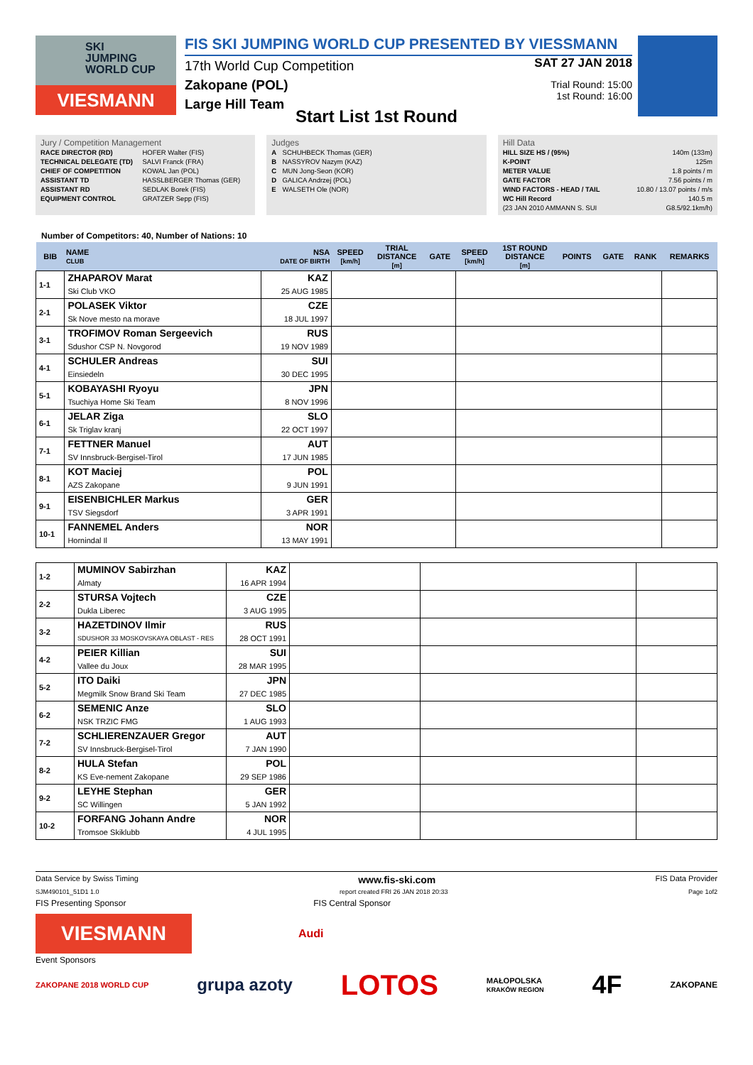SKI
JUMPING
WORLD CUP
VIESMANN
FIS SKI JUMPING WORLD CUP PRESENTED BY VIESSMANN
17th World Cup Competition
Zakopane (POL)
Large Hill Team
SAT 27 JAN 2018
Trial Round: 15:00
1st Round: 16:00
Start List 1st Round
Jury / Competition Management
| RACE DIRECTOR (RD) | HOFER Walter (FIS) |
| TECHNICAL DELEGATE (TD) | SALVI Franck (FRA) |
| CHIEF OF COMPETITION | KOWAL Jan (POL) |
| ASSISTANT TD | HASSLBERGER Thomas (GER) |
| ASSISTANT RD | SEDLAK Borek (FIS) |
| EQUIPMENT CONTROL | GRATZER Sepp (FIS) |
Judges
| A | SCHUHBECK Thomas (GER) |
| B | NASSYROV Nazym (KAZ) |
| C | MUN Jong-Seon (KOR) |
| D | GALICA Andrzej (POL) |
| E | WALSETH Ole (NOR) |
Hill Data
| HILL SIZE HS / (95%) | 140m (133m) |
| K-POINT | 125m |
| METER VALUE | 1.8 points / m |
| GATE FACTOR | 7.56 points / m |
| WIND FACTORS - HEAD / TAIL | 10.80 / 13.07 points / m/s |
| WC Hill Record | 140.5 m |
| (23 JAN 2010 AMMANN S. SUI | G8.5/92.1km/h) |
Number of Competitors: 40, Number of Nations: 10
| BIB | NAME CLUB | NSA DATE OF BIRTH | SPEED [km/h] | TRIAL DISTANCE [m] | GATE | SPEED [km/h] | 1ST ROUND DISTANCE [m] | POINTS | GATE | RANK | REMARKS |
| --- | --- | --- | --- | --- | --- | --- | --- | --- | --- | --- | --- |
| 1-1 | ZHAPAROV Marat | KAZ | | | | | | | | | |
| | Ski Club VKO | 25 AUG 1985 | | | | | | | | | |
| 2-1 | POLASEK Viktor | CZE | | | | | | | | | |
| | Sk Nove mesto na morave | 18 JUL 1997 | | | | | | | | | |
| 3-1 | TROFIMOV Roman Sergeevich | RUS | | | | | | | | | |
| | Sdushor CSP N. Novgorod | 19 NOV 1989 | | | | | | | | | |
| 4-1 | SCHULER Andreas | SUI | | | | | | | | | |
| | Einsiedeln | 30 DEC 1995 | | | | | | | | | |
| 5-1 | KOBAYASHI Ryoyu | JPN | | | | | | | | | |
| | Tsuchiya Home Ski Team | 8 NOV 1996 | | | | | | | | | |
| 6-1 | JELAR Ziga | SLO | | | | | | | | | |
| | Sk Triglav kranj | 22 OCT 1997 | | | | | | | | | |
| 7-1 | FETTNER Manuel | AUT | | | | | | | | | |
| | SV Innsbruck-Bergisel-Tirol | 17 JUN 1985 | | | | | | | | | |
| 8-1 | KOT Maciej | POL | | | | | | | | | |
| | AZS Zakopane | 9 JUN 1991 | | | | | | | | | |
| 9-1 | EISENBICHLER Markus | GER | | | | | | | | | |
| | TSV Siegsdorf | 3 APR 1991 | | | | | | | | | |
| 10-1 | FANNEMEL Anders | NOR | | | | | | | | | |
| | Hornindal Il | 13 MAY 1991 | | | | | | | | | |
| 1-2 | MUMINOV Sabirzhan | KAZ | | | |
| | Almaty | 16 APR 1994 | | | |
| 2-2 | STURSA Vojtech | CZE | | | |
| | Dukla Liberec | 3 AUG 1995 | | | |
| 3-2 | HAZETDINOV Ilmir | RUS | | | |
| | SDUSHOR 33 MOSKOVSKAYA OBLAST - RES | 28 OCT 1991 | | | |
| 4-2 | PEIER Killian | SUI | | | |
| | Vallee du Joux | 28 MAR 1995 | | | |
| 5-2 | ITO Daiki | JPN | | | |
| | Megmilk Snow Brand Ski Team | 27 DEC 1985 | | | |
| 6-2 | SEMENIC Anze | SLO | | | |
| | NSK TRZIC FMG | 1 AUG 1993 | | | |
| 7-2 | SCHLIERENZAUER Gregor | AUT | | | |
| | SV Innsbruck-Bergisel-Tirol | 7 JAN 1990 | | | |
| 8-2 | HULA Stefan | POL | | | |
| | KS Eve-nement Zakopane | 29 SEP 1986 | | | |
| 9-2 | LEYHE Stephan | GER | | | |
| | SC Willingen | 5 JAN 1992 | | | |
| 10-2 | FORFANG Johann Andre | NOR | | | |
| | Tromsoe Skiklubb | 4 JUL 1995 | | | |
Data Service by Swiss Timing www.fis-ski.com FIS Data Provider
SJM490101_51D1 1.0 report created FRI 26 JAN 2018 20:33 Page 1of2
FIS Presenting Sponsor FIS Central Sponsor
VIESMANN
Audi
Event Sponsors
ZAKOPANE 2018 WORLD CUP grupa azoty LOTOS MAŁOPOLSKA
KRAKÓW REGION 4F ZAKOPANE